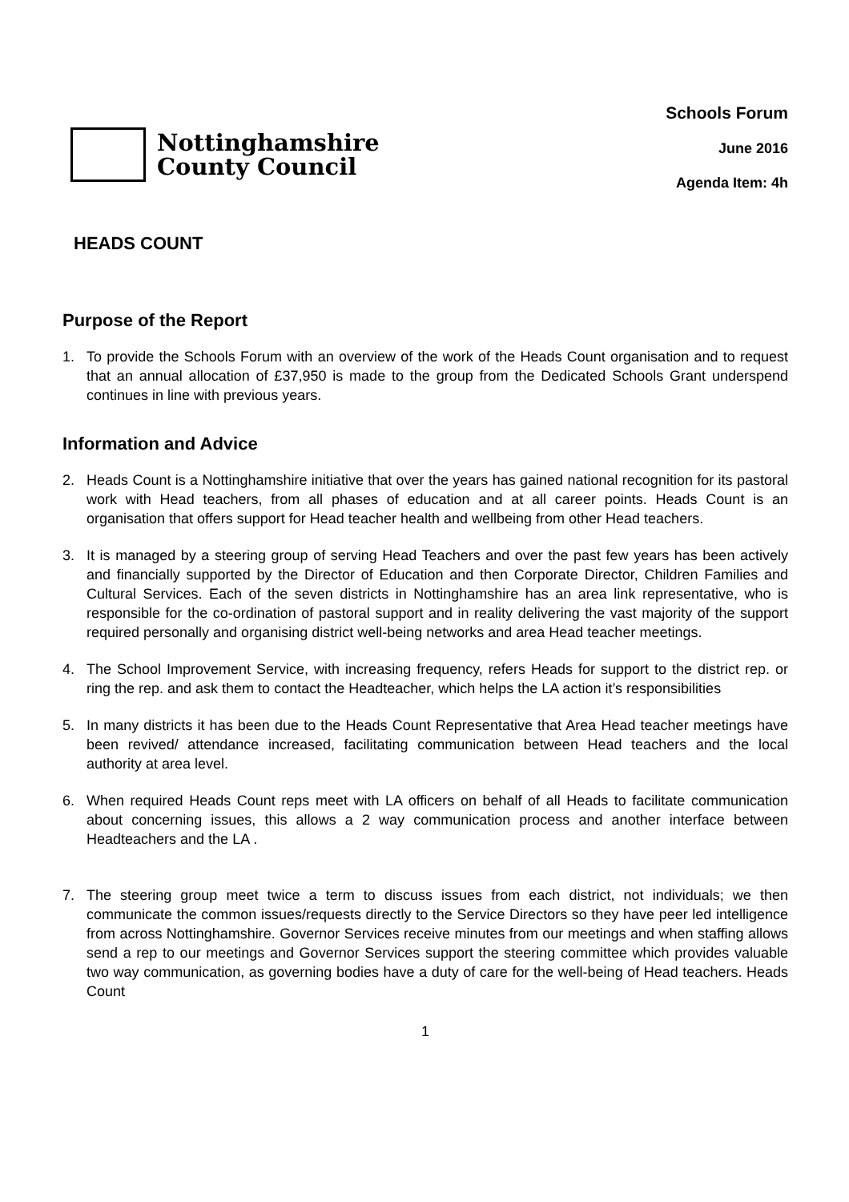Nottinghamshire
County Council
Schools Forum
June 2016
Agenda Item: 4h
HEADS COUNT
Purpose of the Report
1. To provide the Schools Forum with an overview of the work of the Heads Count organisation and to request that an annual allocation of £37,950 is made to the group from the Dedicated Schools Grant underspend continues in line with previous years.
Information and Advice
2. Heads Count is a Nottinghamshire initiative that over the years has gained national recognition for its pastoral work with Head teachers, from all phases of education and at all career points. Heads Count is an organisation that offers support for Head teacher health and wellbeing from other Head teachers.
3. It is managed by a steering group of serving Head Teachers and over the past few years has been actively and financially supported by the Director of Education and then Corporate Director, Children Families and Cultural Services. Each of the seven districts in Nottinghamshire has an area link representative, who is responsible for the co-ordination of pastoral support and in reality delivering the vast majority of the support required personally and organising district well-being networks and area Head teacher meetings.
4. The School Improvement Service, with increasing frequency, refers Heads for support to the district rep. or ring the rep. and ask them to contact the Headteacher, which helps the LA action it’s responsibilities
5. In many districts it has been due to the Heads Count Representative that Area Head teacher meetings have been revived/ attendance increased, facilitating communication between Head teachers and the local authority at area level.
6. When required Heads Count reps meet with LA officers on behalf of all Heads to facilitate communication about concerning issues, this allows a 2 way communication process and another interface between Headteachers and the LA .
7. The steering group meet twice a term to discuss issues from each district, not individuals; we then communicate the common issues/requests directly to the Service Directors so they have peer led intelligence from across Nottinghamshire. Governor Services receive minutes from our meetings and when staffing allows send a rep to our meetings and Governor Services support the steering committee which provides valuable two way communication, as governing bodies have a duty of care for the well-being of Head teachers. Heads Count
1